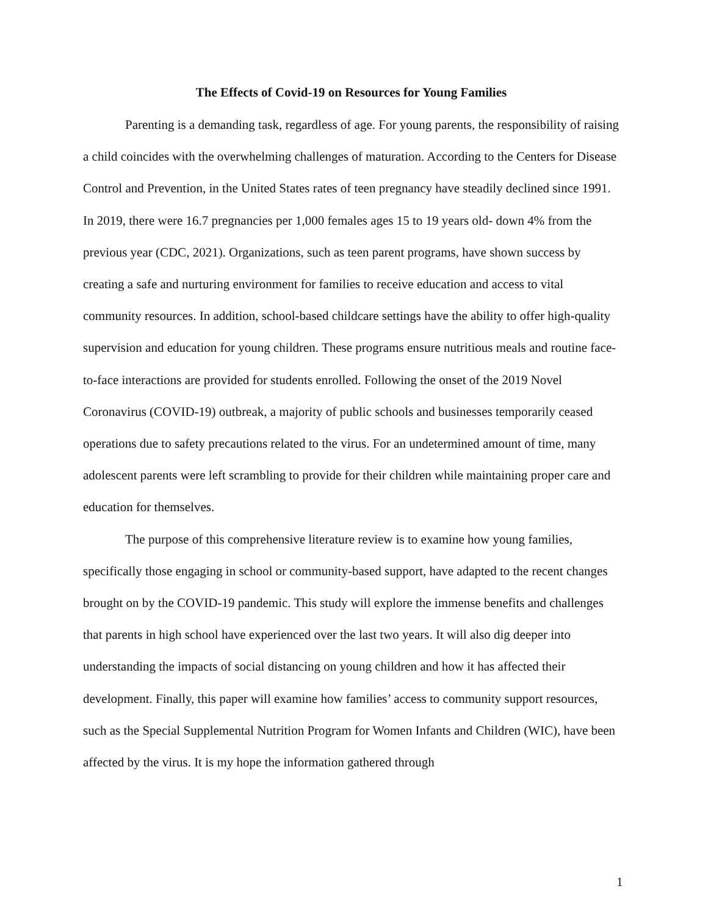The Effects of Covid-19 on Resources for Young Families
Parenting is a demanding task, regardless of age. For young parents, the responsibility of raising a child coincides with the overwhelming challenges of maturation. According to the Centers for Disease Control and Prevention, in the United States rates of teen pregnancy have steadily declined since 1991. In 2019, there were 16.7 pregnancies per 1,000 females ages 15 to 19 years old- down 4% from the previous year (CDC, 2021). Organizations, such as teen parent programs, have shown success by creating a safe and nurturing environment for families to receive education and access to vital community resources. In addition, school-based childcare settings have the ability to offer high-quality supervision and education for young children. These programs ensure nutritious meals and routine face-to-face interactions are provided for students enrolled. Following the onset of the 2019 Novel Coronavirus (COVID-19) outbreak, a majority of public schools and businesses temporarily ceased operations due to safety precautions related to the virus. For an undetermined amount of time, many adolescent parents were left scrambling to provide for their children while maintaining proper care and education for themselves.
The purpose of this comprehensive literature review is to examine how young families, specifically those engaging in school or community-based support, have adapted to the recent changes brought on by the COVID-19 pandemic. This study will explore the immense benefits and challenges that parents in high school have experienced over the last two years. It will also dig deeper into understanding the impacts of social distancing on young children and how it has affected their development. Finally, this paper will examine how families’ access to community support resources, such as the Special Supplemental Nutrition Program for Women Infants and Children (WIC), have been affected by the virus. It is my hope the information gathered through
1